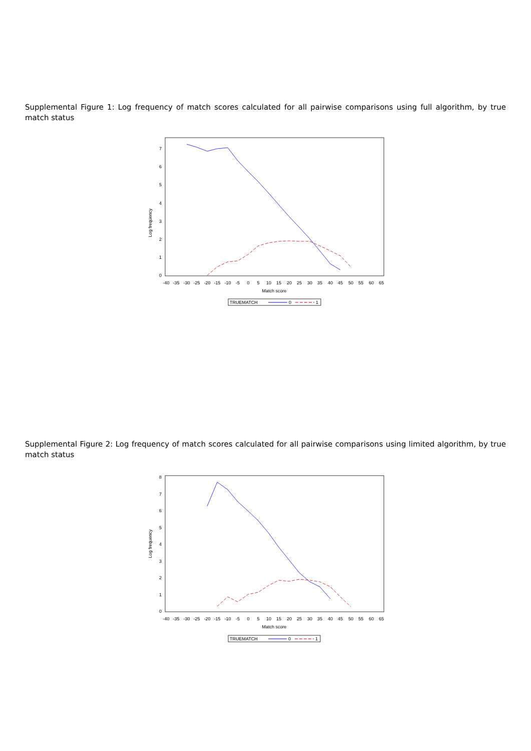Supplemental Figure 1: Log frequency of match scores calculated for all pairwise comparisons using full algorithm, by true match status
Log frequency
0
1
2
3
4
5
6
7
-40
-35
-30
-25
-20
-15
-10
-5
0
5
10
15
20
25
30
35
40
45
50
55
60
65
Match score
TRUEMATCH
0
1
Supplemental Figure 2: Log frequency of match scores calculated for all pairwise comparisons using limited algorithm, by true match status
Log frequency
0
1
2
3
4
5
6
7
8
-40
-35
-30
-25
-20
-15
-10
-5
0
5
10
15
20
25
30
35
40
45
50
55
60
65
Match score
TRUEMATCH
0
1